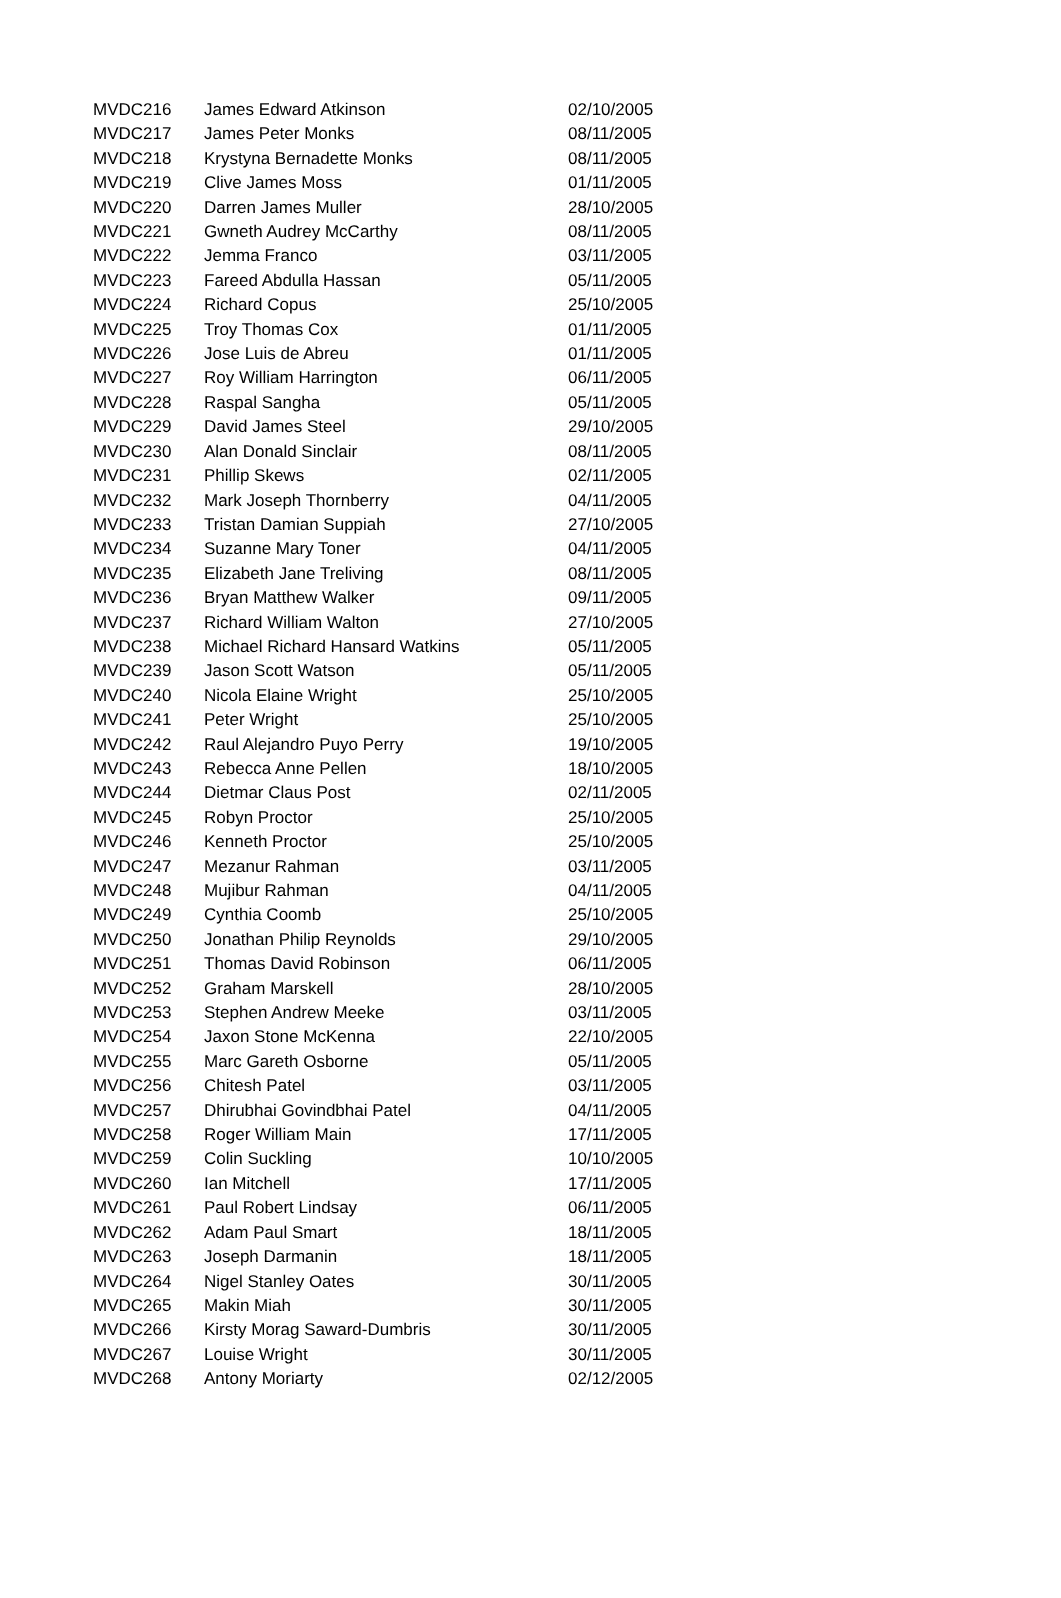| MVDC216 | James Edward Atkinson | 02/10/2005 |
| MVDC217 | James Peter Monks | 08/11/2005 |
| MVDC218 | Krystyna Bernadette Monks | 08/11/2005 |
| MVDC219 | Clive James Moss | 01/11/2005 |
| MVDC220 | Darren James Muller | 28/10/2005 |
| MVDC221 | Gwneth Audrey McCarthy | 08/11/2005 |
| MVDC222 | Jemma Franco | 03/11/2005 |
| MVDC223 | Fareed Abdulla Hassan | 05/11/2005 |
| MVDC224 | Richard Copus | 25/10/2005 |
| MVDC225 | Troy Thomas Cox | 01/11/2005 |
| MVDC226 | Jose Luis de Abreu | 01/11/2005 |
| MVDC227 | Roy William Harrington | 06/11/2005 |
| MVDC228 | Raspal Sangha | 05/11/2005 |
| MVDC229 | David James Steel | 29/10/2005 |
| MVDC230 | Alan Donald Sinclair | 08/11/2005 |
| MVDC231 | Phillip Skews | 02/11/2005 |
| MVDC232 | Mark Joseph Thornberry | 04/11/2005 |
| MVDC233 | Tristan Damian Suppiah | 27/10/2005 |
| MVDC234 | Suzanne Mary Toner | 04/11/2005 |
| MVDC235 | Elizabeth Jane Treliving | 08/11/2005 |
| MVDC236 | Bryan Matthew Walker | 09/11/2005 |
| MVDC237 | Richard William Walton | 27/10/2005 |
| MVDC238 | Michael Richard Hansard Watkins | 05/11/2005 |
| MVDC239 | Jason Scott Watson | 05/11/2005 |
| MVDC240 | Nicola Elaine Wright | 25/10/2005 |
| MVDC241 | Peter Wright | 25/10/2005 |
| MVDC242 | Raul Alejandro Puyo Perry | 19/10/2005 |
| MVDC243 | Rebecca Anne Pellen | 18/10/2005 |
| MVDC244 | Dietmar Claus Post | 02/11/2005 |
| MVDC245 | Robyn Proctor | 25/10/2005 |
| MVDC246 | Kenneth Proctor | 25/10/2005 |
| MVDC247 | Mezanur Rahman | 03/11/2005 |
| MVDC248 | Mujibur Rahman | 04/11/2005 |
| MVDC249 | Cynthia Coomb | 25/10/2005 |
| MVDC250 | Jonathan Philip Reynolds | 29/10/2005 |
| MVDC251 | Thomas David Robinson | 06/11/2005 |
| MVDC252 | Graham Marskell | 28/10/2005 |
| MVDC253 | Stephen Andrew Meeke | 03/11/2005 |
| MVDC254 | Jaxon Stone McKenna | 22/10/2005 |
| MVDC255 | Marc Gareth Osborne | 05/11/2005 |
| MVDC256 | Chitesh Patel | 03/11/2005 |
| MVDC257 | Dhirubhai Govindbhai Patel | 04/11/2005 |
| MVDC258 | Roger William Main | 17/11/2005 |
| MVDC259 | Colin Suckling | 10/10/2005 |
| MVDC260 | Ian Mitchell | 17/11/2005 |
| MVDC261 | Paul Robert Lindsay | 06/11/2005 |
| MVDC262 | Adam Paul Smart | 18/11/2005 |
| MVDC263 | Joseph Darmanin | 18/11/2005 |
| MVDC264 | Nigel Stanley Oates | 30/11/2005 |
| MVDC265 | Makin Miah | 30/11/2005 |
| MVDC266 | Kirsty Morag Saward-Dumbris | 30/11/2005 |
| MVDC267 | Louise Wright | 30/11/2005 |
| MVDC268 | Antony Moriarty | 02/12/2005 |